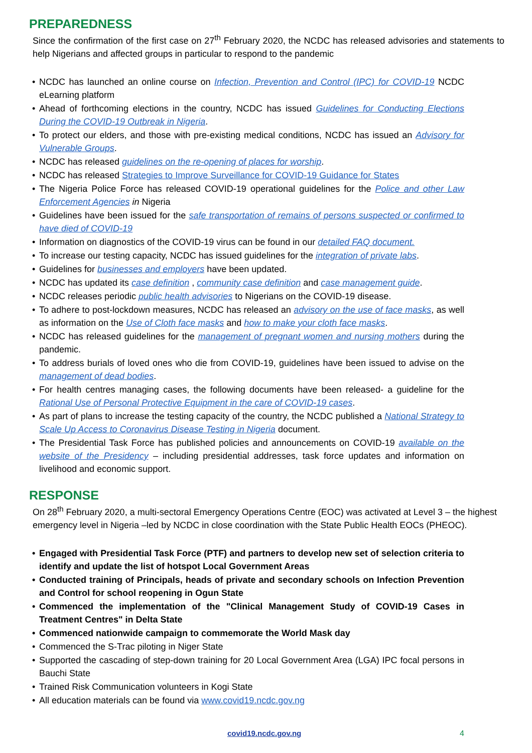PREPAREDNESS
Since the confirmation of the first case on 27<sup>th</sup> February 2020, the NCDC has released advisories and statements to help Nigerians and affected groups in particular to respond to the pandemic
• NCDC has launched an online course on Infection, Prevention and Control (IPC) for COVID-19 NCDC eLearning platform
• Ahead of forthcoming elections in the country, NCDC has issued Guidelines for Conducting Elections During the COVID-19 Outbreak in Nigeria.
• To protect our elders, and those with pre-existing medical conditions, NCDC has issued an Advisory for Vulnerable Groups.
• NCDC has released guidelines on the re-opening of places for worship.
• NCDC has released Strategies to Improve Surveillance for COVID-19 Guidance for States
• The Nigeria Police Force has released COVID-19 operational guidelines for the Police and other Law Enforcement Agencies in Nigeria
• Guidelines have been issued for the safe transportation of remains of persons suspected or confirmed to have died of COVID-19
• Information on diagnostics of the COVID-19 virus can be found in our detailed FAQ document.
• To increase our testing capacity, NCDC has issued guidelines for the integration of private labs.
• Guidelines for businesses and employers have been updated.
• NCDC has updated its case definition , community case definition and case management guide.
• NCDC releases periodic public health advisories to Nigerians on the COVID-19 disease.
• To adhere to post-lockdown measures, NCDC has released an advisory on the use of face masks, as well as information on the Use of Cloth face masks and how to make your cloth face masks.
• NCDC has released guidelines for the management of pregnant women and nursing mothers during the pandemic.
• To address burials of loved ones who die from COVID-19, guidelines have been issued to advise on the management of dead bodies.
• For health centres managing cases, the following documents have been released- a guideline for the Rational Use of Personal Protective Equipment in the care of COVID-19 cases.
• As part of plans to increase the testing capacity of the country, the NCDC published a National Strategy to Scale Up Access to Coronavirus Disease Testing in Nigeria document.
• The Presidential Task Force has published policies and announcements on COVID-19 available on the website of the Presidency – including presidential addresses, task force updates and information on livelihood and economic support.
RESPONSE
On 28<sup>th</sup> February 2020, a multi-sectoral Emergency Operations Centre (EOC) was activated at Level 3 – the highest emergency level in Nigeria –led by NCDC in close coordination with the State Public Health EOCs (PHEOC).
• Engaged with Presidential Task Force (PTF) and partners to develop new set of selection criteria to identify and update the list of hotspot Local Government Areas
• Conducted training of Principals, heads of private and secondary schools on Infection Prevention and Control for school reopening in Ogun State
• Commenced the implementation of the "Clinical Management Study of COVID-19 Cases in Treatment Centres" in Delta State
• Commenced nationwide campaign to commemorate the World Mask day
• Commenced the S-Trac piloting in Niger State
• Supported the cascading of step-down training for 20 Local Government Area (LGA) IPC focal persons in Bauchi State
• Trained Risk Communication volunteers in Kogi State
• All education materials can be found via www.covid19.ncdc.gov.ng
covid19.ncdc.gov.ng 4